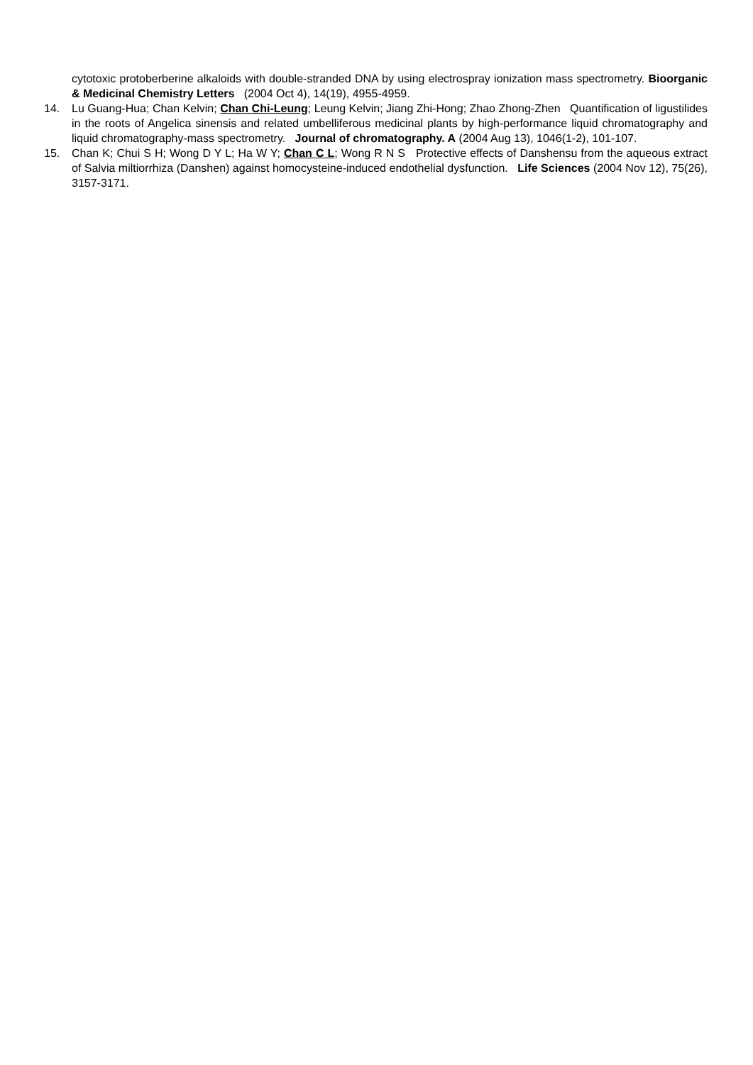cytotoxic protoberberine alkaloids with double-stranded DNA by using electrospray ionization mass spectrometry. Bioorganic & Medicinal Chemistry Letters (2004 Oct 4), 14(19), 4955-4959.
14. Lu Guang-Hua; Chan Kelvin; Chan Chi-Leung; Leung Kelvin; Jiang Zhi-Hong; Zhao Zhong-Zhen Quantification of ligustilides in the roots of Angelica sinensis and related umbelliferous medicinal plants by high-performance liquid chromatography and liquid chromatography-mass spectrometry. Journal of chromatography. A (2004 Aug 13), 1046(1-2), 101-107.
15. Chan K; Chui S H; Wong D Y L; Ha W Y; Chan C L; Wong R N S Protective effects of Danshensu from the aqueous extract of Salvia miltiorrhiza (Danshen) against homocysteine-induced endothelial dysfunction. Life Sciences (2004 Nov 12), 75(26), 3157-3171.